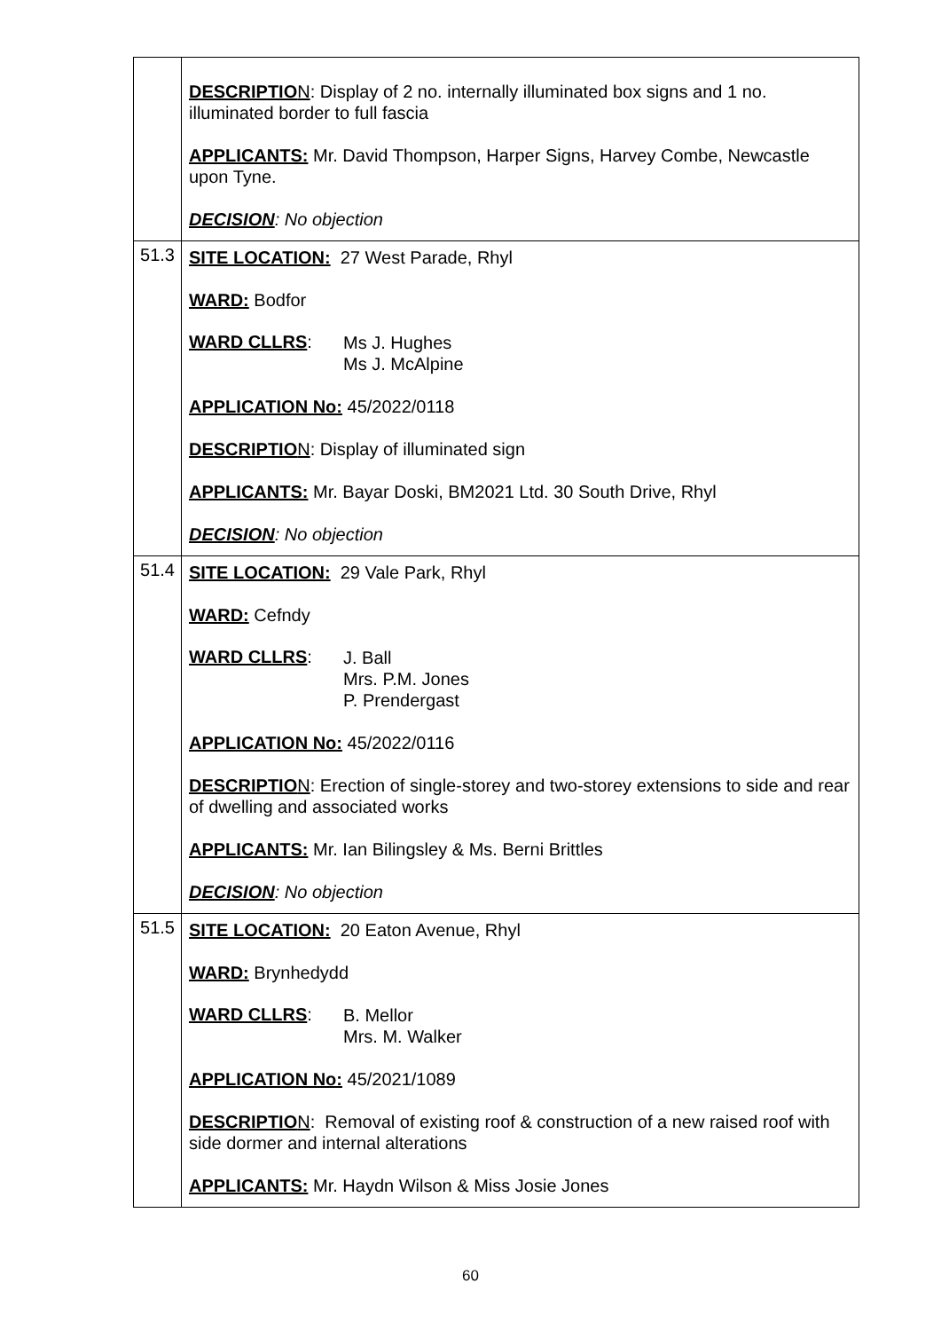| | DESCRIPTIO N : Display of 2 no. internally illuminated box signs and 1 no. illuminated border to full fascia APPLICANTS: Mr. David Thompson, Harper Signs, Harvey Combe, Newcastle upon Tyne. DECISION : No objection |
| 51.3 | SITE LOCATION: 27 West Parade, Rhyl WARD: Bodfor WARD CLLRS : Ms J. Hughes Ms J. McAlpine APPLICATION No: 45/2022/0118 DESCRIPTIO N : Display of illuminated sign APPLICANTS: Mr. Bayar Doski, BM2021 Ltd. 30 South Drive, Rhyl DECISION : No objection |
| 51.4 | SITE LOCATION: 29 Vale Park, Rhyl WARD: Cefndy WARD CLLRS : J. Ball Mrs. P.M. Jones P. Prendergast APPLICATION No: 45/2022/0116 DESCRIPTIO N : Erection of single-storey and two-storey extensions to side and rear of dwelling and associated works APPLICANTS: Mr. Ian Bilingsley & Ms. Berni Brittles DECISION : No objection |
| 51.5 | SITE LOCATION: 20 Eaton Avenue, Rhyl WARD: Brynhedydd WARD CLLRS : B. Mellor Mrs. M. Walker APPLICATION No: 45/2021/1089 DESCRIPTIO N : Removal of existing roof & construction of a new raised roof with side dormer and internal alterations APPLICANTS: Mr. Haydn Wilson & Miss Josie Jones |
60